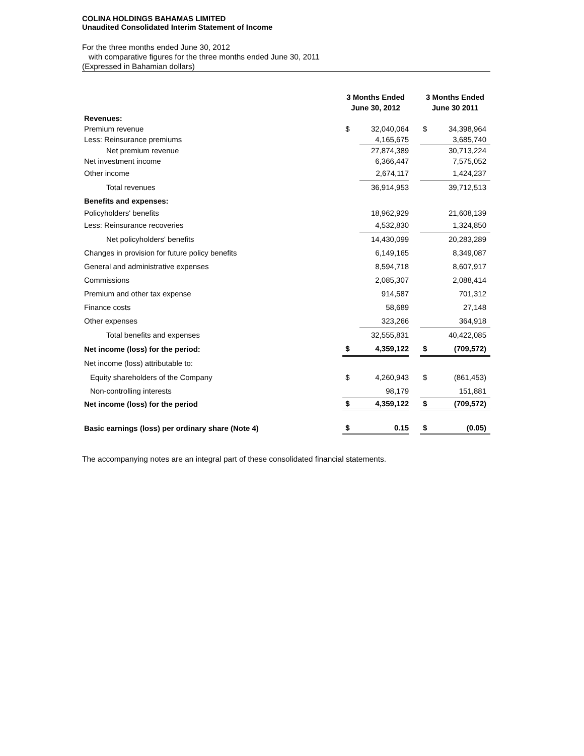COLINA HOLDINGS BAHAMAS LIMITED
Unaudited Consolidated Interim Statement of Income
For the three months ended June 30, 2012
with comparative figures for the three months ended June 30, 2011
(Expressed in Bahamian dollars)
| | 3 Months Ended June 30, 2012 | | | 3 Months Ended June 30 2011 | |
| --- | --- | --- | --- | --- | --- |
| Revenues: | | | | | |
| Premium revenue | $ | 32,040,064 | | $ | 34,398,964 |
| Less: Reinsurance premiums | | 4,165,675 | | | 3,685,740 |
| Net premium revenue | | 27,874,389 | | | 30,713,224 |
| Net investment income | | 6,366,447 | | | 7,575,052 |
| Other income | | 2,674,117 | | | 1,424,237 |
| Total revenues | | 36,914,953 | | | 39,712,513 |
| Benefits and expenses: | | | | | |
| Policyholders' benefits | | 18,962,929 | | | 21,608,139 |
| Less: Reinsurance recoveries | | 4,532,830 | | | 1,324,850 |
| Net policyholders' benefits | | 14,430,099 | | | 20,283,289 |
| Changes in provision for future policy benefits | | 6,149,165 | | | 8,349,087 |
| General and administrative expenses | | 8,594,718 | | | 8,607,917 |
| Commissions | | 2,085,307 | | | 2,088,414 |
| Premium and other tax expense | | 914,587 | | | 701,312 |
| Finance costs | | 58,689 | | | 27,148 |
| Other expenses | | 323,266 | | | 364,918 |
| Total benefits and expenses | | 32,555,831 | | | 40,422,085 |
| Net income (loss) for the period: | $ | 4,359,122 | | $ | (709,572) |
| Net income (loss) attributable to: | | | | | |
| Equity shareholders of the Company | $ | 4,260,943 | | $ | (861,453) |
| Non-controlling interests | | 98,179 | | | 151,881 |
| Net income (loss) for the period | $ | 4,359,122 | | $ | (709,572) |
| Basic earnings (loss) per ordinary share (Note 4) | $ | 0.15 | | $ | (0.05) |
The accompanying notes are an integral part of these consolidated financial statements.